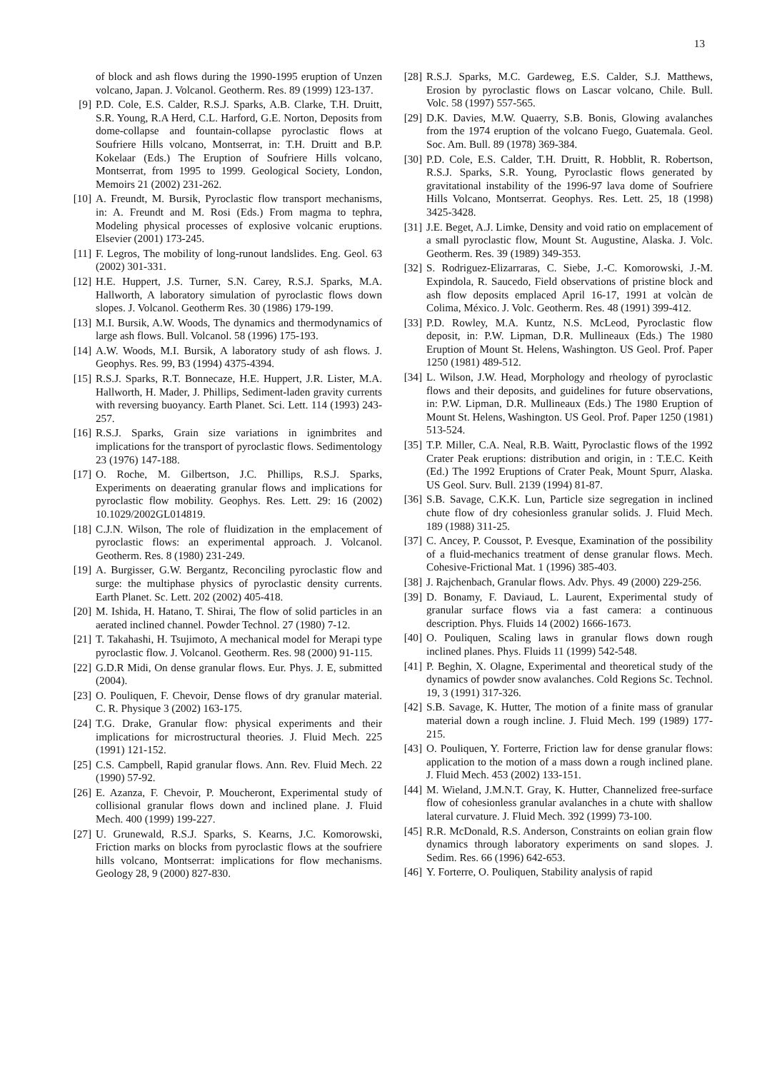13
of block and ash flows during the 1990-1995 eruption of Unzen volcano, Japan. J. Volcanol. Geotherm. Res. 89 (1999) 123-137.
[9] P.D. Cole, E.S. Calder, R.S.J. Sparks, A.B. Clarke, T.H. Druitt, S.R. Young, R.A Herd, C.L. Harford, G.E. Norton, Deposits from dome-collapse and fountain-collapse pyroclastic flows at Soufriere Hills volcano, Montserrat, in: T.H. Druitt and B.P. Kokelaar (Eds.) The Eruption of Soufriere Hills volcano, Montserrat, from 1995 to 1999. Geological Society, London, Memoirs 21 (2002) 231-262.
[10] A. Freundt, M. Bursik, Pyroclastic flow transport mechanisms, in: A. Freundt and M. Rosi (Eds.) From magma to tephra, Modeling physical processes of explosive volcanic eruptions. Elsevier (2001) 173-245.
[11] F. Legros, The mobility of long-runout landslides. Eng. Geol. 63 (2002) 301-331.
[12] H.E. Huppert, J.S. Turner, S.N. Carey, R.S.J. Sparks, M.A. Hallworth, A laboratory simulation of pyroclastic flows down slopes. J. Volcanol. Geotherm Res. 30 (1986) 179-199.
[13] M.I. Bursik, A.W. Woods, The dynamics and thermodynamics of large ash flows. Bull. Volcanol. 58 (1996) 175-193.
[14] A.W. Woods, M.I. Bursik, A laboratory study of ash flows. J. Geophys. Res. 99, B3 (1994) 4375-4394.
[15] R.S.J. Sparks, R.T. Bonnecaze, H.E. Huppert, J.R. Lister, M.A. Hallworth, H. Mader, J. Phillips, Sediment-laden gravity currents with reversing buoyancy. Earth Planet. Sci. Lett. 114 (1993) 243-257.
[16] R.S.J. Sparks, Grain size variations in ignimbrites and implications for the transport of pyroclastic flows. Sedimentology 23 (1976) 147-188.
[17] O. Roche, M. Gilbertson, J.C. Phillips, R.S.J. Sparks, Experiments on deaerating granular flows and implications for pyroclastic flow mobility. Geophys. Res. Lett. 29: 16 (2002) 10.1029/2002GL014819.
[18] C.J.N. Wilson, The role of fluidization in the emplacement of pyroclastic flows: an experimental approach. J. Volcanol. Geotherm. Res. 8 (1980) 231-249.
[19] A. Burgisser, G.W. Bergantz, Reconciling pyroclastic flow and surge: the multiphase physics of pyroclastic density currents. Earth Planet. Sc. Lett. 202 (2002) 405-418.
[20] M. Ishida, H. Hatano, T. Shirai, The flow of solid particles in an aerated inclined channel. Powder Technol. 27 (1980) 7-12.
[21] T. Takahashi, H. Tsujimoto, A mechanical model for Merapi type pyroclastic flow. J. Volcanol. Geotherm. Res. 98 (2000) 91-115.
[22] G.D.R Midi, On dense granular flows. Eur. Phys. J. E, submitted (2004).
[23] O. Pouliquen, F. Chevoir, Dense flows of dry granular material. C. R. Physique 3 (2002) 163-175.
[24] T.G. Drake, Granular flow: physical experiments and their implications for microstructural theories. J. Fluid Mech. 225 (1991) 121-152.
[25] C.S. Campbell, Rapid granular flows. Ann. Rev. Fluid Mech. 22 (1990) 57-92.
[26] E. Azanza, F. Chevoir, P. Moucheront, Experimental study of collisional granular flows down and inclined plane. J. Fluid Mech. 400 (1999) 199-227.
[27] U. Grunewald, R.S.J. Sparks, S. Kearns, J.C. Komorowski, Friction marks on blocks from pyroclastic flows at the soufriere hills volcano, Montserrat: implications for flow mechanisms. Geology 28, 9 (2000) 827-830.
[28] R.S.J. Sparks, M.C. Gardeweg, E.S. Calder, S.J. Matthews, Erosion by pyroclastic flows on Lascar volcano, Chile. Bull. Volc. 58 (1997) 557-565.
[29] D.K. Davies, M.W. Quaerry, S.B. Bonis, Glowing avalanches from the 1974 eruption of the volcano Fuego, Guatemala. Geol. Soc. Am. Bull. 89 (1978) 369-384.
[30] P.D. Cole, E.S. Calder, T.H. Druitt, R. Hobblit, R. Robertson, R.S.J. Sparks, S.R. Young, Pyroclastic flows generated by gravitational instability of the 1996-97 lava dome of Soufriere Hills Volcano, Montserrat. Geophys. Res. Lett. 25, 18 (1998) 3425-3428.
[31] J.E. Beget, A.J. Limke, Density and void ratio on emplacement of a small pyroclastic flow, Mount St. Augustine, Alaska. J. Volc. Geotherm. Res. 39 (1989) 349-353.
[32] S. Rodriguez-Elizarraras, C. Siebe, J.-C. Komorowski, J.-M. Expindola, R. Saucedo, Field observations of pristine block and ash flow deposits emplaced April 16-17, 1991 at volcàn de Colima, México. J. Volc. Geotherm. Res. 48 (1991) 399-412.
[33] P.D. Rowley, M.A. Kuntz, N.S. McLeod, Pyroclastic flow deposit, in: P.W. Lipman, D.R. Mullineaux (Eds.) The 1980 Eruption of Mount St. Helens, Washington. US Geol. Prof. Paper 1250 (1981) 489-512.
[34] L. Wilson, J.W. Head, Morphology and rheology of pyroclastic flows and their deposits, and guidelines for future observations, in: P.W. Lipman, D.R. Mullineaux (Eds.) The 1980 Eruption of Mount St. Helens, Washington. US Geol. Prof. Paper 1250 (1981) 513-524.
[35] T.P. Miller, C.A. Neal, R.B. Waitt, Pyroclastic flows of the 1992 Crater Peak eruptions: distribution and origin, in : T.E.C. Keith (Ed.) The 1992 Eruptions of Crater Peak, Mount Spurr, Alaska. US Geol. Surv. Bull. 2139 (1994) 81-87.
[36] S.B. Savage, C.K.K. Lun, Particle size segregation in inclined chute flow of dry cohesionless granular solids. J. Fluid Mech. 189 (1988) 311-25.
[37] C. Ancey, P. Coussot, P. Evesque, Examination of the possibility of a fluid-mechanics treatment of dense granular flows. Mech. Cohesive-Frictional Mat. 1 (1996) 385-403.
[38] J. Rajchenbach, Granular flows. Adv. Phys. 49 (2000) 229-256.
[39] D. Bonamy, F. Daviaud, L. Laurent, Experimental study of granular surface flows via a fast camera: a continuous description. Phys. Fluids 14 (2002) 1666-1673.
[40] O. Pouliquen, Scaling laws in granular flows down rough inclined planes. Phys. Fluids 11 (1999) 542-548.
[41] P. Beghin, X. Olagne, Experimental and theoretical study of the dynamics of powder snow avalanches. Cold Regions Sc. Technol. 19, 3 (1991) 317-326.
[42] S.B. Savage, K. Hutter, The motion of a finite mass of granular material down a rough incline. J. Fluid Mech. 199 (1989) 177-215.
[43] O. Pouliquen, Y. Forterre, Friction law for dense granular flows: application to the motion of a mass down a rough inclined plane. J. Fluid Mech. 453 (2002) 133-151.
[44] M. Wieland, J.M.N.T. Gray, K. Hutter, Channelized free-surface flow of cohesionless granular avalanches in a chute with shallow lateral curvature. J. Fluid Mech. 392 (1999) 73-100.
[45] R.R. McDonald, R.S. Anderson, Constraints on eolian grain flow dynamics through laboratory experiments on sand slopes. J. Sedim. Res. 66 (1996) 642-653.
[46] Y. Forterre, O. Pouliquen, Stability analysis of rapid